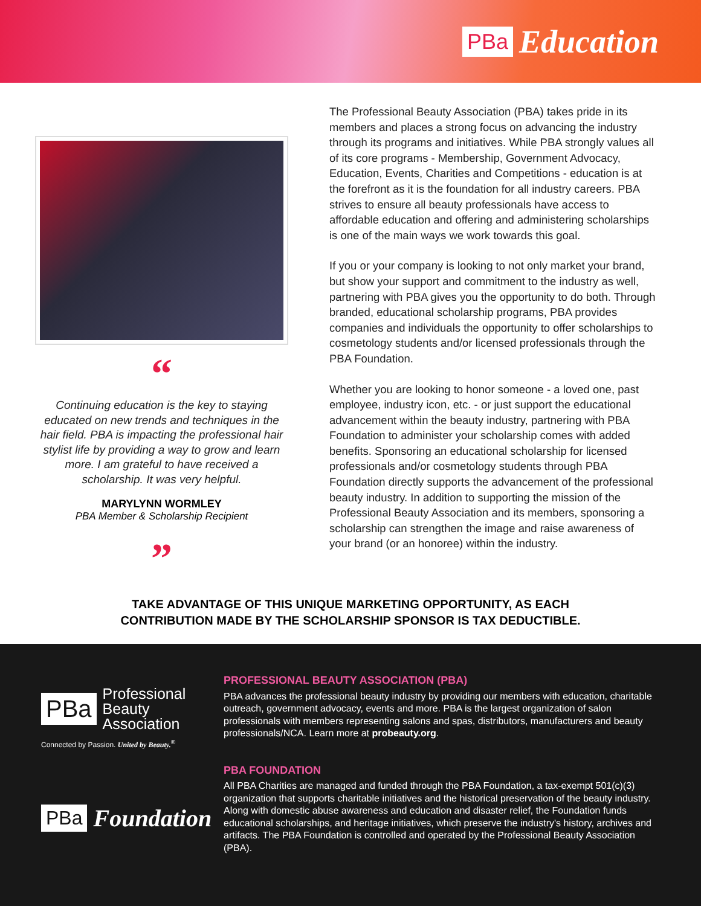PBa Education
“
Continuing education is the key to staying educated on new trends and techniques in the hair field. PBA is impacting the professional hair stylist life by providing a way to grow and learn more. I am grateful to have received a scholarship. It was very helpful.
MARYLYNN WORMLEY
PBA Member & Scholarship Recipient
”
The Professional Beauty Association (PBA) takes pride in its members and places a strong focus on advancing the industry through its programs and initiatives. While PBA strongly values all of its core programs - Membership, Government Advocacy, Education, Events, Charities and Competitions - education is at the forefront as it is the foundation for all industry careers. PBA strives to ensure all beauty professionals have access to affordable education and offering and administering scholarships is one of the main ways we work towards this goal.
If you or your company is looking to not only market your brand, but show your support and commitment to the industry as well, partnering with PBA gives you the opportunity to do both. Through branded, educational scholarship programs, PBA provides companies and individuals the opportunity to offer scholarships to cosmetology students and/or licensed professionals through the PBA Foundation.
Whether you are looking to honor someone - a loved one, past employee, industry icon, etc. - or just support the educational advancement within the beauty industry, partnering with PBA Foundation to administer your scholarship comes with added benefits. Sponsoring an educational scholarship for licensed professionals and/or cosmetology students through PBA Foundation directly supports the advancement of the professional beauty industry. In addition to supporting the mission of the Professional Beauty Association and its members, sponsoring a scholarship can strengthen the image and raise awareness of your brand (or an honoree) within the industry.
TAKE ADVANTAGE OF THIS UNIQUE MARKETING OPPORTUNITY, AS EACH
CONTRIBUTION MADE BY THE SCHOLARSHIP SPONSOR IS TAX DEDUCTIBLE.
PBa Professional
Beauty
Association
Connected by Passion. United by Beauty.<sup>®</sup>
PBa Foundation
PROFESSIONAL BEAUTY ASSOCIATION (PBA)
PBA advances the professional beauty industry by providing our members with education, charitable outreach, government advocacy, events and more. PBA is the largest organization of salon professionals with members representing salons and spas, distributors, manufacturers and beauty professionals/NCA. Learn more at probeauty.org.
PBA FOUNDATION
All PBA Charities are managed and funded through the PBA Foundation, a tax-exempt 501(c)(3) organization that supports charitable initiatives and the historical preservation of the beauty industry. Along with domestic abuse awareness and education and disaster relief, the Foundation funds educational scholarships, and heritage initiatives, which preserve the industry's history, archives and artifacts. The PBA Foundation is controlled and operated by the Professional Beauty Association (PBA).